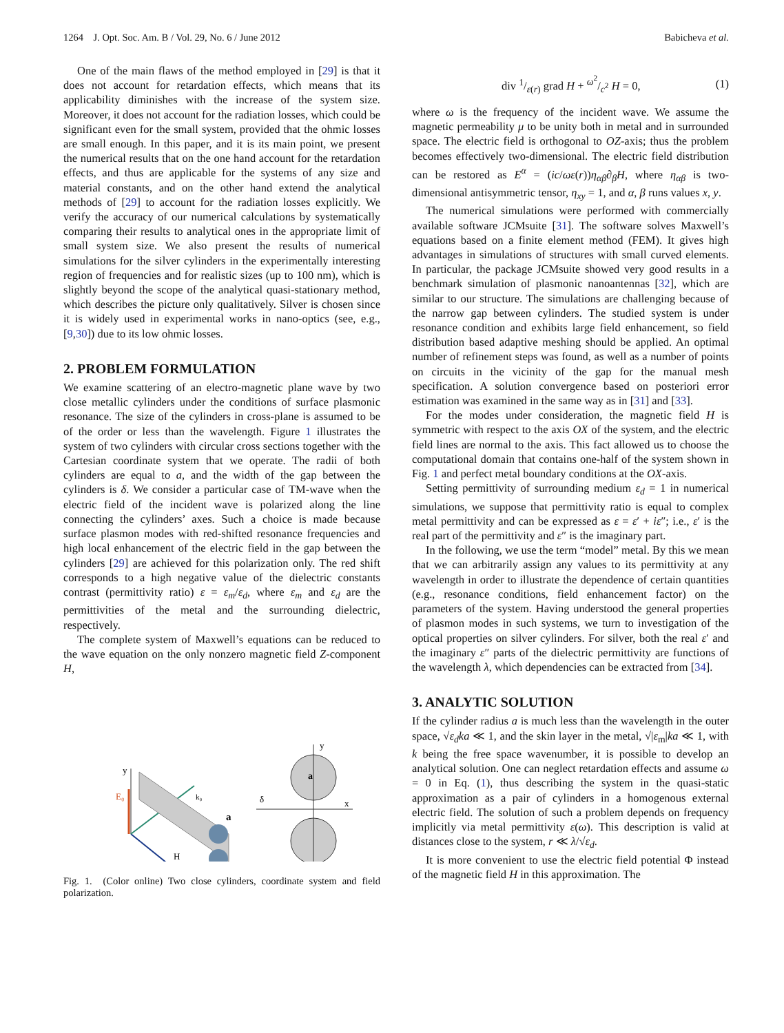1264 J. Opt. Soc. Am. B / Vol. 29, No. 6 / June 2012 Babicheva et al.
One of the main flaws of the method employed in [29] is that it does not account for retardation effects, which means that its applicability diminishes with the increase of the system size. Moreover, it does not account for the radiation losses, which could be significant even for the small system, provided that the ohmic losses are small enough. In this paper, and it is its main point, we present the numerical results that on the one hand account for the retardation effects, and thus are applicable for the systems of any size and material constants, and on the other hand extend the analytical methods of [29] to account for the radiation losses explicitly. We verify the accuracy of our numerical calculations by systematically comparing their results to analytical ones in the appropriate limit of small system size. We also present the results of numerical simulations for the silver cylinders in the experimentally interesting region of frequencies and for realistic sizes (up to 100 nm), which is slightly beyond the scope of the analytical quasi-stationary method, which describes the picture only qualitatively. Silver is chosen since it is widely used in experimental works in nano-optics (see, e.g., [9,30]) due to its low ohmic losses.
2. PROBLEM FORMULATION
We examine scattering of an electro-magnetic plane wave by two close metallic cylinders under the conditions of surface plasmonic resonance. The size of the cylinders in cross-plane is assumed to be of the order or less than the wavelength. Figure 1 illustrates the system of two cylinders with circular cross sections together with the Cartesian coordinate system that we operate. The radii of both cylinders are equal to a, and the width of the gap between the cylinders is δ. We consider a particular case of TM-wave when the electric field of the incident wave is polarized along the line connecting the cylinders’ axes. Such a choice is made because surface plasmon modes with red-shifted resonance frequencies and high local enhancement of the electric field in the gap between the cylinders [29] are achieved for this polarization only. The red shift corresponds to a high negative value of the dielectric constants contrast (permittivity ratio) ε = ε<sub>m</sub>/ε<sub>d</sub>, where ε<sub>m</sub> and ε<sub>d</sub> are the permittivities of the metal and the surrounding dielectric, respectively.
The complete system of Maxwell’s equations can be reduced to the wave equation on the only nonzero magnetic field Z-component H,
y
H
k₀
E₀
a
y
x
δ
a
Fig. 1. (Color online) Two close cylinders, coordinate system and field polarization.
div 1/ε(r) grad H + ω<sup>2</sup>/c<sup>2</sup> H = 0, (1)
where ω is the frequency of the incident wave. We assume the magnetic permeability μ to be unity both in metal and in surrounded space. The electric field is orthogonal to OZ-axis; thus the problem becomes effectively two-dimensional. The electric field distribution can be restored as E<sup>α</sup> = (ic/ωε(r))η<sub>αβ</sub>∂<sub>β</sub>H, where η<sub>αβ</sub> is two-dimensional antisymmetric tensor, η<sub>xy</sub> = 1, and α, β runs values x, y.
The numerical simulations were performed with commercially available software JCMsuite [31]. The software solves Maxwell’s equations based on a finite element method (FEM). It gives high advantages in simulations of structures with small curved elements. In particular, the package JCMsuite showed very good results in a benchmark simulation of plasmonic nanoantennas [32], which are similar to our structure. The simulations are challenging because of the narrow gap between cylinders. The studied system is under resonance condition and exhibits large field enhancement, so field distribution based adaptive meshing should be applied. An optimal number of refinement steps was found, as well as a number of points on circuits in the vicinity of the gap for the manual mesh specification. A solution convergence based on posteriori error estimation was examined in the same way as in [31] and [33].
For the modes under consideration, the magnetic field H is symmetric with respect to the axis OX of the system, and the electric field lines are normal to the axis. This fact allowed us to choose the computational domain that contains one-half of the system shown in Fig. 1 and perfect metal boundary conditions at the OX-axis.
Setting permittivity of surrounding medium ε<sub>d</sub> = 1 in numerical simulations, we suppose that permittivity ratio is equal to complex metal permittivity and can be expressed as ε = ε′ + iε″; i.e., ε′ is the real part of the permittivity and ε″ is the imaginary part.
In the following, we use the term “model” metal. By this we mean that we can arbitrarily assign any values to its permittivity at any wavelength in order to illustrate the dependence of certain quantities (e.g., resonance conditions, field enhancement factor) on the parameters of the system. Having understood the general properties of plasmon modes in such systems, we turn to investigation of the optical properties on silver cylinders. For silver, both the real ε′ and the imaginary ε″ parts of the dielectric permittivity are functions of the wavelength λ, which dependencies can be extracted from [34].
3. ANALYTIC SOLUTION
If the cylinder radius a is much less than the wavelength in the outer space, √ε<sub>d</sub>ka ≪ 1, and the skin layer in the metal, √|ε<sub>m</sub>|ka ≪ 1, with k being the free space wavenumber, it is possible to develop an analytical solution. One can neglect retardation effects and assume ω = 0 in Eq. (1), thus describing the system in the quasi-static approximation as a pair of cylinders in a homogenous external electric field. The solution of such a problem depends on frequency implicitly via metal permittivity ε(ω). This description is valid at distances close to the system, r ≪ λ/√ε<sub>d</sub>.
It is more convenient to use the electric field potential Φ instead of the magnetic field H in this approximation. The